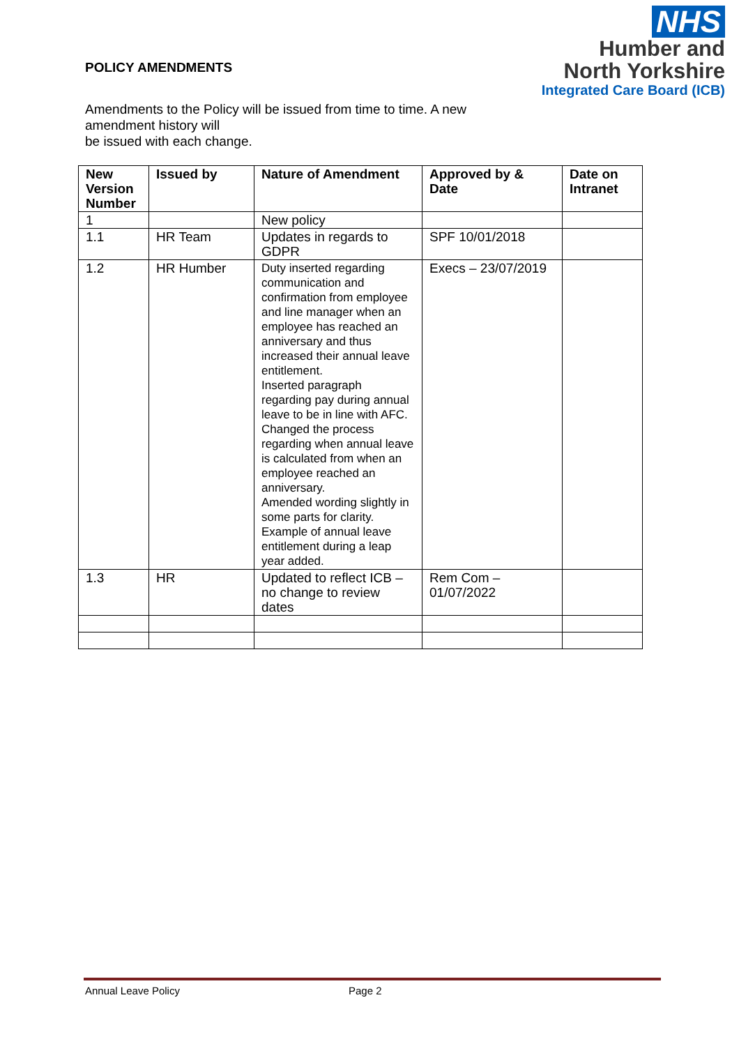NHS
Humber and
North Yorkshire
Integrated Care Board (ICB)
POLICY AMENDMENTS
Amendments to the Policy will be issued from time to time. A new amendment history will
be issued with each change.
| New Version Number | Issued by | Nature of Amendment | Approved by & Date | Date on Intranet |
| --- | --- | --- | --- | --- |
| 1 | | New policy | | |
| 1.1 | HR Team | Updates in regards to GDPR | SPF 10/01/2018 | |
| 1.2 | HR Humber | Duty inserted regarding communication and confirmation from employee and line manager when an employee has reached an anniversary and thus increased their annual leave entitlement. Inserted paragraph regarding pay during annual leave to be in line with AFC. Changed the process regarding when annual leave is calculated from when an employee reached an anniversary. Amended wording slightly in some parts for clarity. Example of annual leave entitlement during a leap year added. | Execs – 23/07/2019 | |
| 1.3 | HR | Updated to reflect ICB – no change to review dates | Rem Com – 01/07/2022 | |
Annual Leave Policy Page 2